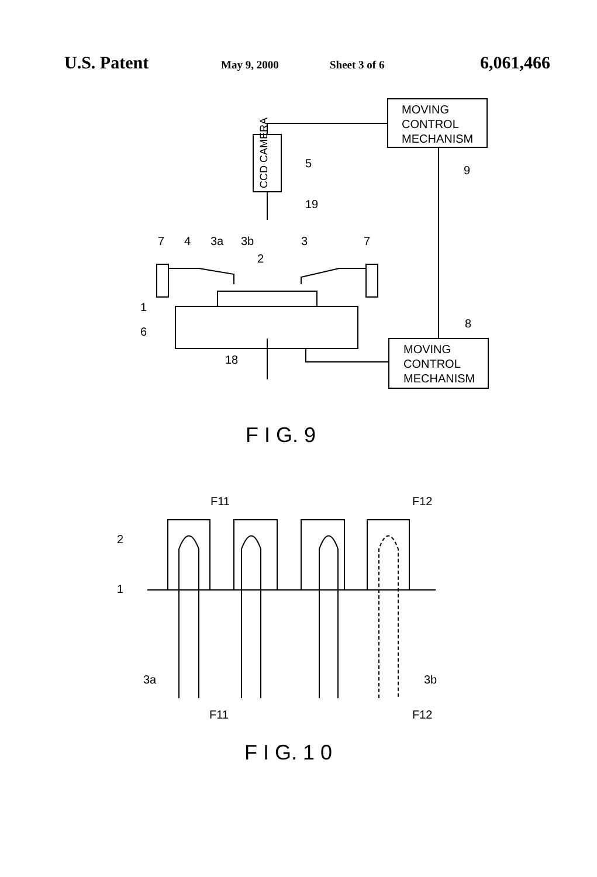U.S. Patent May 9, 2000 Sheet 3 of 6 6,061,466
MOVING
CONTROL
MECHANISM
CCD CAMERA
5
19
9
MOVING
CONTROL
MECHANISM
8
6
18
7
4
3a
3b
2
3
7
1
F I G. 9
F11
F12
2
1
3a
3b
F11
F12
F I G. 1 0